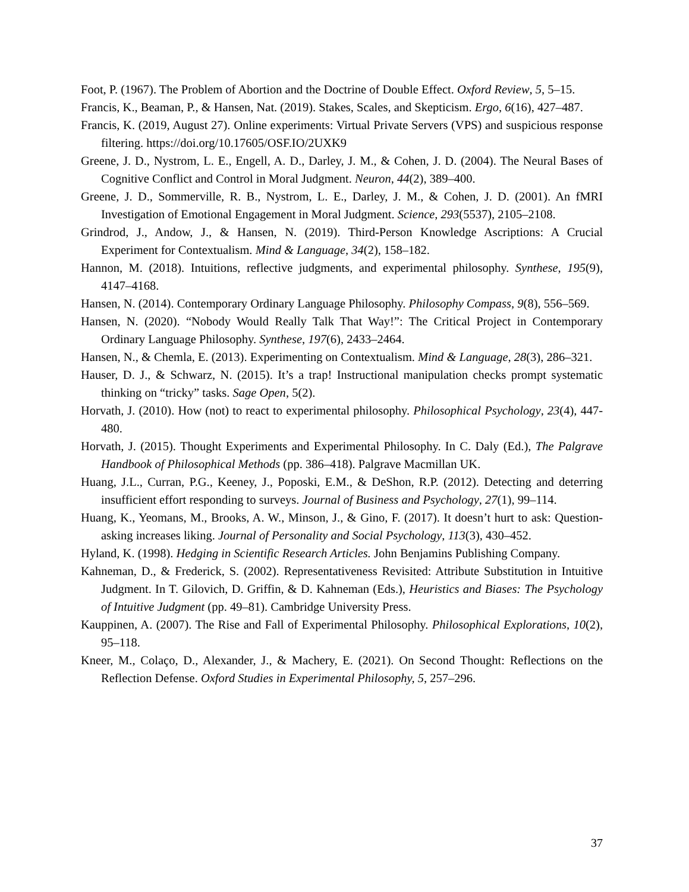Foot, P. (1967). The Problem of Abortion and the Doctrine of Double Effect. Oxford Review, 5, 5–15.
Francis, K., Beaman, P., & Hansen, Nat. (2019). Stakes, Scales, and Skepticism. Ergo, 6(16), 427–487.
Francis, K. (2019, August 27). Online experiments: Virtual Private Servers (VPS) and suspicious response filtering. https://doi.org/10.17605/OSF.IO/2UXK9
Greene, J. D., Nystrom, L. E., Engell, A. D., Darley, J. M., & Cohen, J. D. (2004). The Neural Bases of Cognitive Conflict and Control in Moral Judgment. Neuron, 44(2), 389–400.
Greene, J. D., Sommerville, R. B., Nystrom, L. E., Darley, J. M., & Cohen, J. D. (2001). An fMRI Investigation of Emotional Engagement in Moral Judgment. Science, 293(5537), 2105–2108.
Grindrod, J., Andow, J., & Hansen, N. (2019). Third-Person Knowledge Ascriptions: A Crucial Experiment for Contextualism. Mind & Language, 34(2), 158–182.
Hannon, M. (2018). Intuitions, reflective judgments, and experimental philosophy. Synthese, 195(9), 4147–4168.
Hansen, N. (2014). Contemporary Ordinary Language Philosophy. Philosophy Compass, 9(8), 556–569.
Hansen, N. (2020). “Nobody Would Really Talk That Way!”: The Critical Project in Contemporary Ordinary Language Philosophy. Synthese, 197(6), 2433–2464.
Hansen, N., & Chemla, E. (2013). Experimenting on Contextualism. Mind & Language, 28(3), 286–321.
Hauser, D. J., & Schwarz, N. (2015). It’s a trap! Instructional manipulation checks prompt systematic thinking on “tricky” tasks. Sage Open, 5(2).
Horvath, J. (2010). How (not) to react to experimental philosophy. Philosophical Psychology, 23(4), 447-480.
Horvath, J. (2015). Thought Experiments and Experimental Philosophy. In C. Daly (Ed.), The Palgrave Handbook of Philosophical Methods (pp. 386–418). Palgrave Macmillan UK.
Huang, J.L., Curran, P.G., Keeney, J., Poposki, E.M., & DeShon, R.P. (2012). Detecting and deterring insufficient effort responding to surveys. Journal of Business and Psychology, 27(1), 99–114.
Huang, K., Yeomans, M., Brooks, A. W., Minson, J., & Gino, F. (2017). It doesn’t hurt to ask: Question-asking increases liking. Journal of Personality and Social Psychology, 113(3), 430–452.
Hyland, K. (1998). Hedging in Scientific Research Articles. John Benjamins Publishing Company.
Kahneman, D., & Frederick, S. (2002). Representativeness Revisited: Attribute Substitution in Intuitive Judgment. In T. Gilovich, D. Griffin, & D. Kahneman (Eds.), Heuristics and Biases: The Psychology of Intuitive Judgment (pp. 49–81). Cambridge University Press.
Kauppinen, A. (2007). The Rise and Fall of Experimental Philosophy. Philosophical Explorations, 10(2), 95–118.
Kneer, M., Colaço, D., Alexander, J., & Machery, E. (2021). On Second Thought: Reflections on the Reflection Defense. Oxford Studies in Experimental Philosophy, 5, 257–296.
37